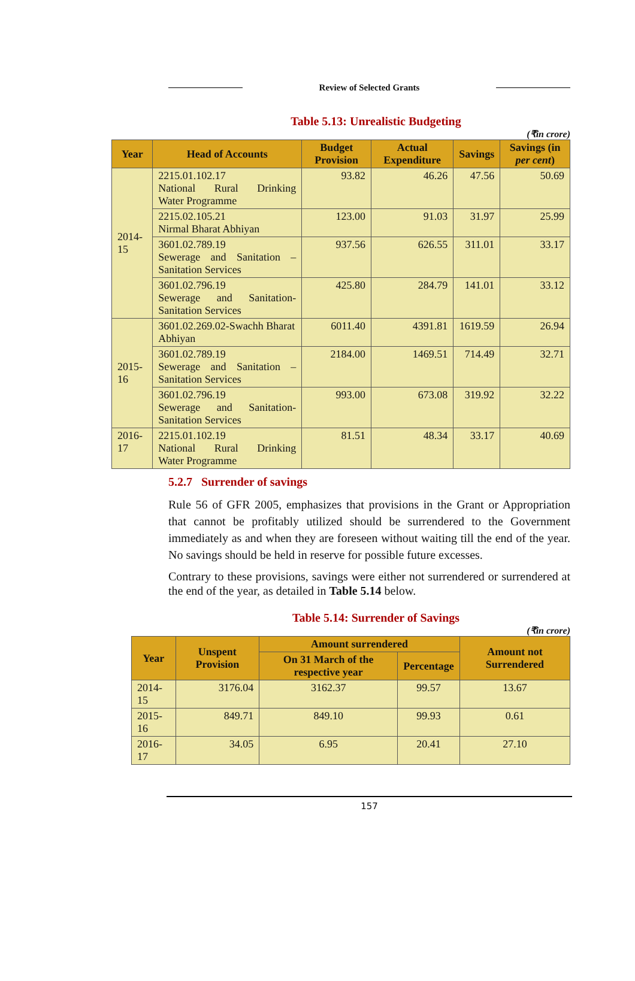Review of Selected Grants
Table 5.13: Unrealistic Budgeting
(₹in crore)
| Year | Head of Accounts | Budget Provision | Actual Expenditure | Savings | Savings (in per cent ) |
| --- | --- | --- | --- | --- | --- |
| 2014-15 | 2215.01.102.17 National Rural Drinking Water Programme | 93.82 | 46.26 | 47.56 | 50.69 |
| | 2215.02.105.21 Nirmal Bharat Abhiyan | 123.00 | 91.03 | 31.97 | 25.99 |
| | 3601.02.789.19 Sewerage and Sanitation – Sanitation Services | 937.56 | 626.55 | 311.01 | 33.17 |
| | 3601.02.796.19 Sewerage and Sanitation- Sanitation Services | 425.80 | 284.79 | 141.01 | 33.12 |
| 2015-16 | 3601.02.269.02-Swachh Bharat Abhiyan | 6011.40 | 4391.81 | 1619.59 | 26.94 |
| | 3601.02.789.19 Sewerage and Sanitation – Sanitation Services | 2184.00 | 1469.51 | 714.49 | 32.71 |
| | 3601.02.796.19 Sewerage and Sanitation- Sanitation Services | 993.00 | 673.08 | 319.92 | 32.22 |
| 2016-17 | 2215.01.102.19 National Rural Drinking Water Programme | 81.51 | 48.34 | 33.17 | 40.69 |
5.2.7 Surrender of savings
Rule 56 of GFR 2005, emphasizes that provisions in the Grant or Appropriation that cannot be profitably utilized should be surrendered to the Government immediately as and when they are foreseen without waiting till the end of the year. No savings should be held in reserve for possible future excesses.
Contrary to these provisions, savings were either not surrendered or surrendered at the end of the year, as detailed in Table 5.14 below.
Table 5.14: Surrender of Savings
(₹in crore)
| Year | Unspent Provision | Amount surrendered | | Amount not Surrendered |
| --- | --- | --- | --- | --- |
| | | On 31 March of the respective year | Percentage | |
| 2014-15 | 3176.04 | 3162.37 | 99.57 | 13.67 |
| 2015-16 | 849.71 | 849.10 | 99.93 | 0.61 |
| 2016-17 | 34.05 | 6.95 | 20.41 | 27.10 |
157